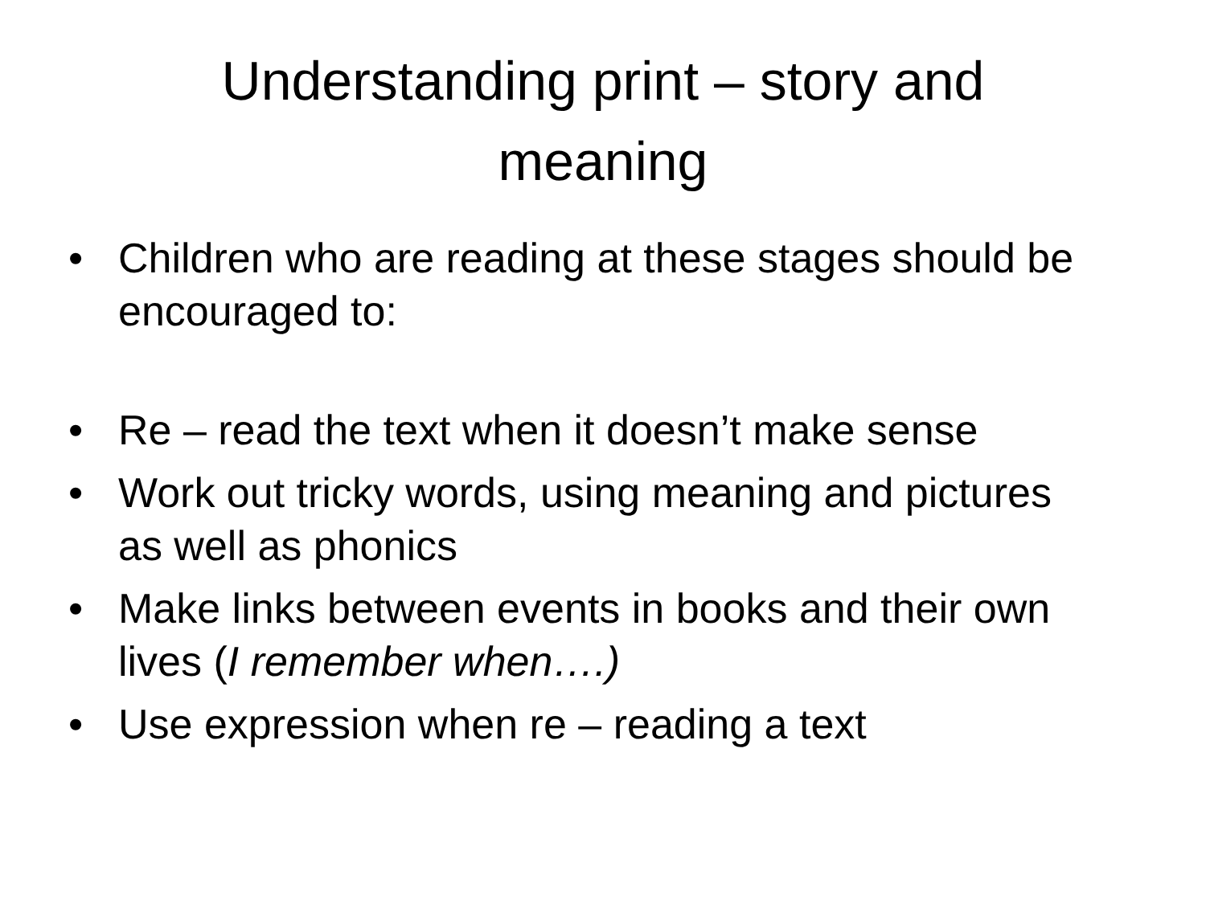Understanding print – story and
meaning
• Children who are reading at these stages should be encouraged to:
• Re – read the text when it doesn’t make sense
• Work out tricky words, using meaning and pictures as well as phonics
• Make links between events in books and their own lives (I remember when….)
• Use expression when re – reading a text